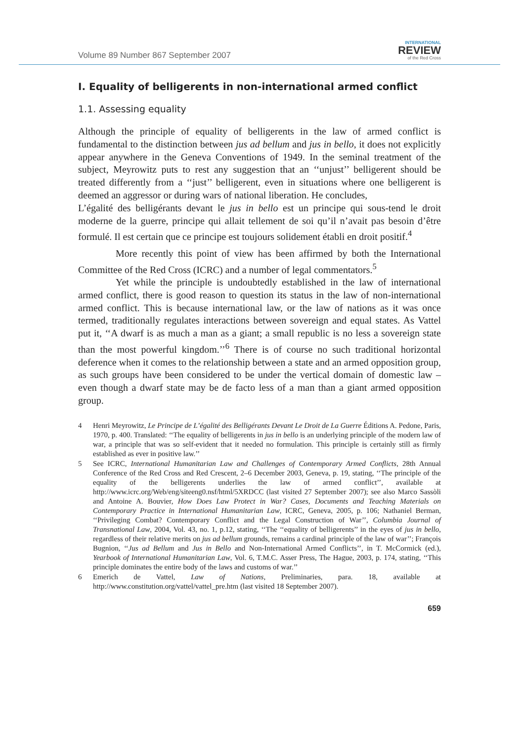Volume 89 Number 867 September 2007
INTERNATIONAL
REVIEW
of the Red Cross
I. Equality of belligerents in non-international armed conflict
1.1. Assessing equality
Although the principle of equality of belligerents in the law of armed conflict is fundamental to the distinction between jus ad bellum and jus in bello, it does not explicitly appear anywhere in the Geneva Conventions of 1949. In the seminal treatment of the subject, Meyrowitz puts to rest any suggestion that an ‘‘unjust’’ belligerent should be treated differently from a ‘‘just’’ belligerent, even in situations where one belligerent is deemed an aggressor or during wars of national liberation. He concludes,
L’égalité des belligérants devant le jus in bello est un principe qui sous-tend le droit moderne de la guerre, principe qui allait tellement de soi qu’il n’avait pas besoin d’être formulé. Il est certain que ce principe est toujours solidement établi en droit positif.<sup>4</sup>
More recently this point of view has been affirmed by both the International Committee of the Red Cross (ICRC) and a number of legal commentators.<sup>5</sup>
Yet while the principle is undoubtedly established in the law of international armed conflict, there is good reason to question its status in the law of non-international armed conflict. This is because international law, or the law of nations as it was once termed, traditionally regulates interactions between sovereign and equal states. As Vattel put it, ‘‘A dwarf is as much a man as a giant; a small republic is no less a sovereign state than the most powerful kingdom.’’<sup>6</sup> There is of course no such traditional horizontal deference when it comes to the relationship between a state and an armed opposition group, as such groups have been considered to be under the vertical domain of domestic law – even though a dwarf state may be de facto less of a man than a giant armed opposition group.
4 Henri Meyrowitz, Le Principe de L’égalité des Belligérants Devant Le Droit de La Guerre Éditions A. Pedone, Paris, 1970, p. 400. Translated: ‘‘The equality of belligerents in jus in bello is an underlying principle of the modern law of war, a principle that was so self-evident that it needed no formulation. This principle is certainly still as firmly established as ever in positive law.’’
5 See ICRC, International Humanitarian Law and Challenges of Contemporary Armed Conflicts, 28th Annual Conference of the Red Cross and Red Crescent, 2–6 December 2003, Geneva, p. 19, stating, ‘‘The principle of the equality of the belligerents underlies the law of armed conflict’’, available at http://www.icrc.org/Web/eng/siteeng0.nsf/html/5XRDCC (last visited 27 September 2007); see also Marco Sassòli and Antoine A. Bouvier, How Does Law Protect in War? Cases, Documents and Teaching Materials on Contemporary Practice in International Humanitarian Law, ICRC, Geneva, 2005, p. 106; Nathaniel Berman, ‘‘Privileging Combat? Contemporary Conflict and the Legal Construction of War’’, Columbia Journal of Transnational Law, 2004, Vol. 43, no. 1, p.12, stating, ‘‘The ‘‘equality of belligerents’’ in the eyes of jus in bello, regardless of their relative merits on jus ad bellum grounds, remains a cardinal principle of the law of war’’; François Bugnion, ‘‘Jus ad Bellum and Jus in Bello and Non-International Armed Conflicts’’, in T. McCormick (ed.), Yearbook of International Humanitarian Law, Vol. 6, T.M.C. Asser Press, The Hague, 2003, p. 174, stating, ‘‘This principle dominates the entire body of the laws and customs of war.’’
6 Emerich de Vattel, Law of Nations, Preliminaries, para. 18, available at http://www.constitution.org/vattel/vattel_pre.htm (last visited 18 September 2007).
659